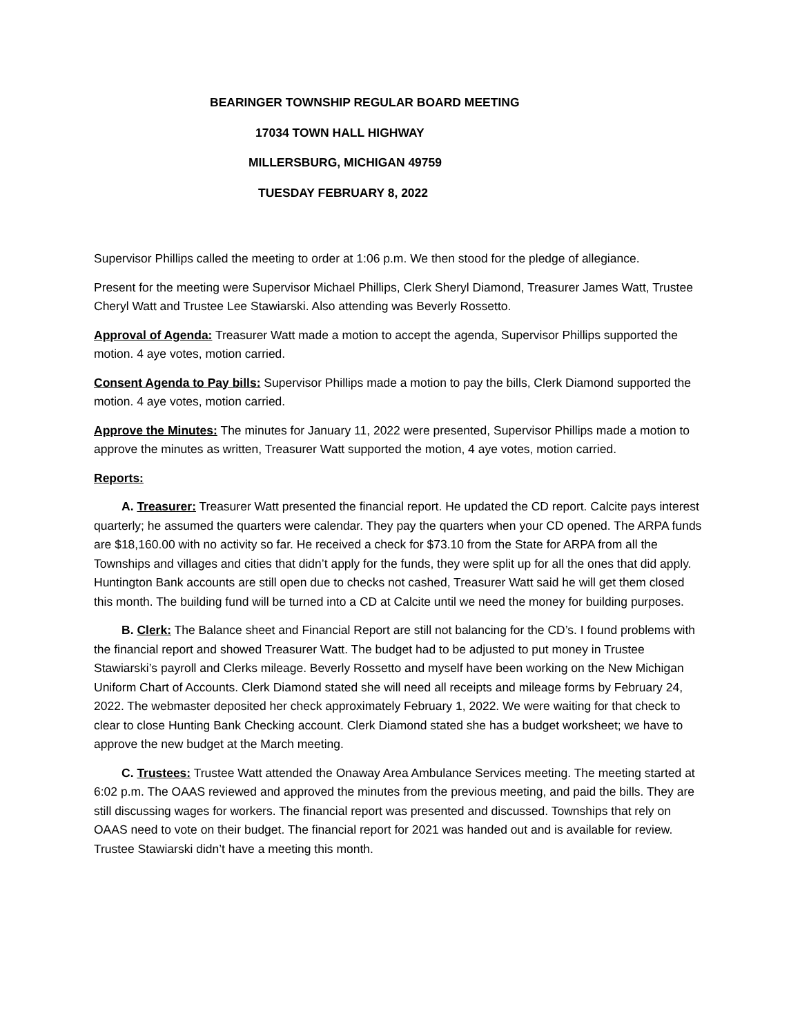BEARINGER TOWNSHIP REGULAR BOARD MEETING
17034 TOWN HALL HIGHWAY
MILLERSBURG, MICHIGAN 49759
TUESDAY FEBRUARY 8, 2022
Supervisor Phillips called the meeting to order at 1:06 p.m. We then stood for the pledge of allegiance.
Present for the meeting were Supervisor Michael Phillips, Clerk Sheryl Diamond, Treasurer James Watt, Trustee Cheryl Watt and Trustee Lee Stawiarski. Also attending was Beverly Rossetto.
Approval of Agenda: Treasurer Watt made a motion to accept the agenda, Supervisor Phillips supported the motion. 4 aye votes, motion carried.
Consent Agenda to Pay bills: Supervisor Phillips made a motion to pay the bills, Clerk Diamond supported the motion. 4 aye votes, motion carried.
Approve the Minutes: The minutes for January 11, 2022 were presented, Supervisor Phillips made a motion to approve the minutes as written, Treasurer Watt supported the motion, 4 aye votes, motion carried.
Reports:
A. Treasurer: Treasurer Watt presented the financial report. He updated the CD report. Calcite pays interest quarterly; he assumed the quarters were calendar. They pay the quarters when your CD opened. The ARPA funds are $18,160.00 with no activity so far. He received a check for $73.10 from the State for ARPA from all the Townships and villages and cities that didn’t apply for the funds, they were split up for all the ones that did apply. Huntington Bank accounts are still open due to checks not cashed, Treasurer Watt said he will get them closed this month. The building fund will be turned into a CD at Calcite until we need the money for building purposes.
B. Clerk: The Balance sheet and Financial Report are still not balancing for the CD’s. I found problems with the financial report and showed Treasurer Watt. The budget had to be adjusted to put money in Trustee Stawiarski’s payroll and Clerks mileage. Beverly Rossetto and myself have been working on the New Michigan Uniform Chart of Accounts. Clerk Diamond stated she will need all receipts and mileage forms by February 24, 2022. The webmaster deposited her check approximately February 1, 2022. We were waiting for that check to clear to close Hunting Bank Checking account. Clerk Diamond stated she has a budget worksheet; we have to approve the new budget at the March meeting.
C. Trustees: Trustee Watt attended the Onaway Area Ambulance Services meeting. The meeting started at 6:02 p.m. The OAAS reviewed and approved the minutes from the previous meeting, and paid the bills. They are still discussing wages for workers. The financial report was presented and discussed. Townships that rely on OAAS need to vote on their budget. The financial report for 2021 was handed out and is available for review. Trustee Stawiarski didn’t have a meeting this month.